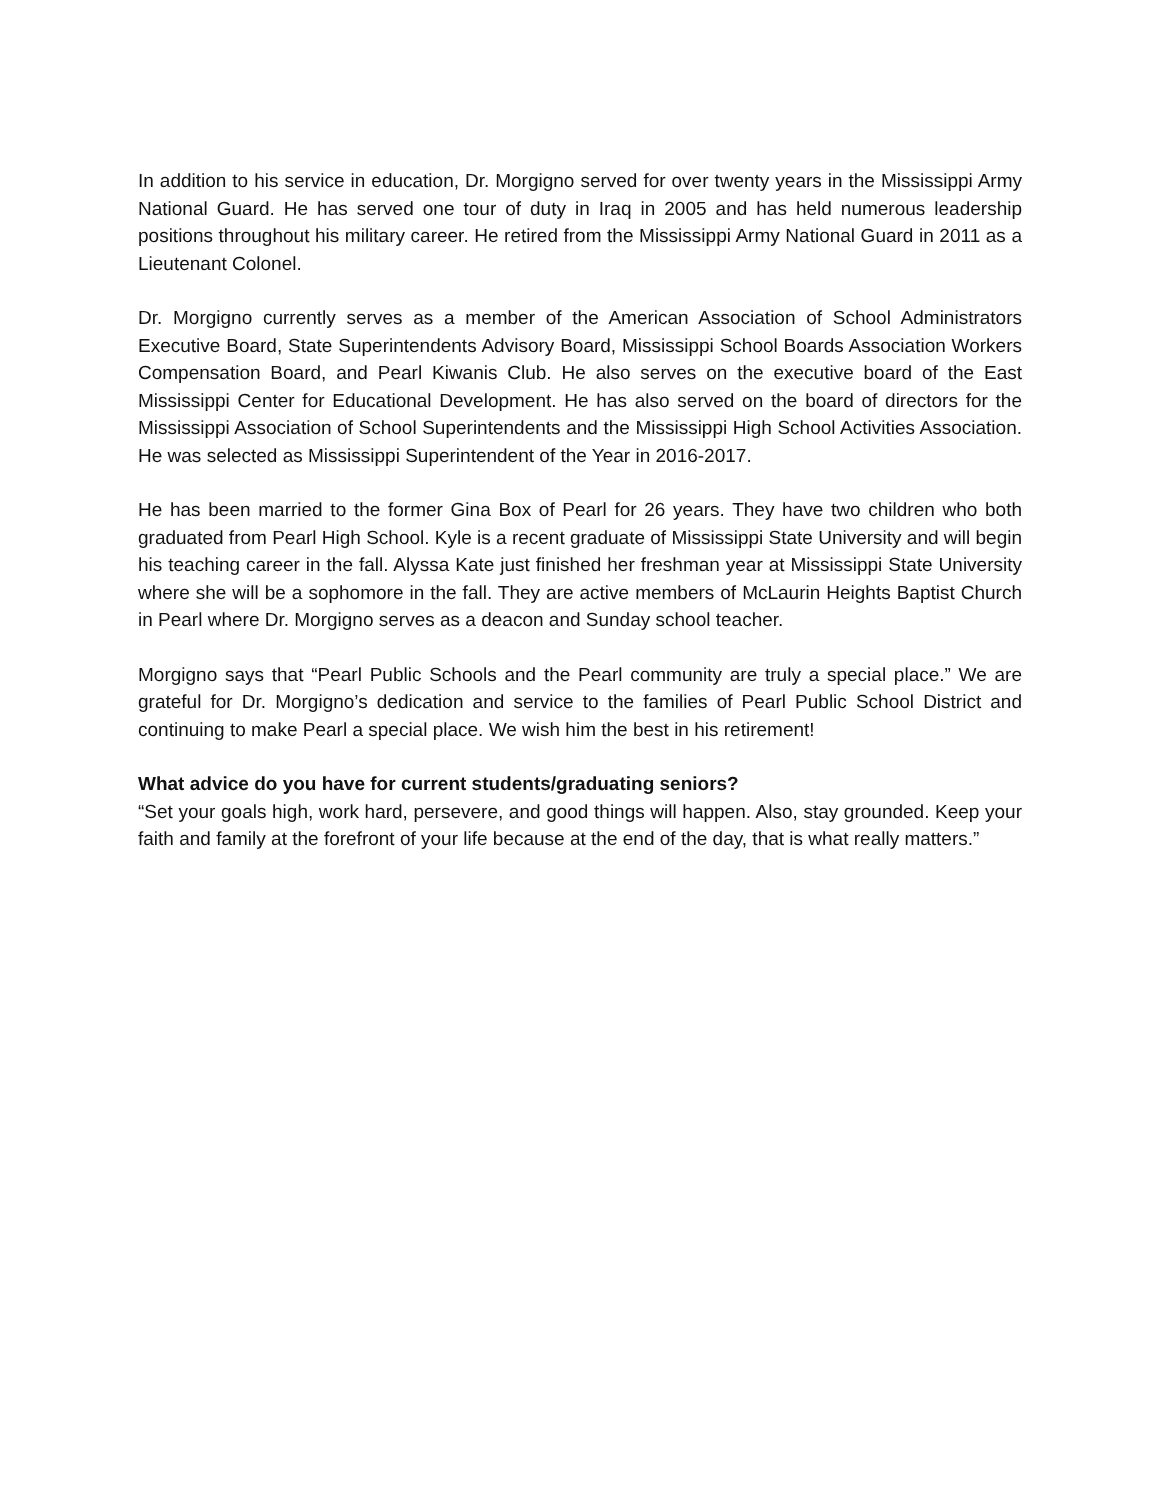In addition to his service in education, Dr. Morgigno served for over twenty years in the Mississippi Army National Guard. He has served one tour of duty in Iraq in 2005 and has held numerous leadership positions throughout his military career. He retired from the Mississippi Army National Guard in 2011 as a Lieutenant Colonel.
Dr. Morgigno currently serves as a member of the American Association of School Administrators Executive Board, State Superintendents Advisory Board, Mississippi School Boards Association Workers Compensation Board, and Pearl Kiwanis Club. He also serves on the executive board of the East Mississippi Center for Educational Development. He has also served on the board of directors for the Mississippi Association of School Superintendents and the Mississippi High School Activities Association. He was selected as Mississippi Superintendent of the Year in 2016-2017.
He has been married to the former Gina Box of Pearl for 26 years. They have two children who both graduated from Pearl High School. Kyle is a recent graduate of Mississippi State University and will begin his teaching career in the fall. Alyssa Kate just finished her freshman year at Mississippi State University where she will be a sophomore in the fall. They are active members of McLaurin Heights Baptist Church in Pearl where Dr. Morgigno serves as a deacon and Sunday school teacher.
Morgigno says that “Pearl Public Schools and the Pearl community are truly a special place.” We are grateful for Dr. Morgigno’s dedication and service to the families of Pearl Public School District and continuing to make Pearl a special place. We wish him the best in his retirement!
What advice do you have for current students/graduating seniors?
“Set your goals high, work hard, persevere, and good things will happen. Also, stay grounded. Keep your faith and family at the forefront of your life because at the end of the day, that is what really matters.”